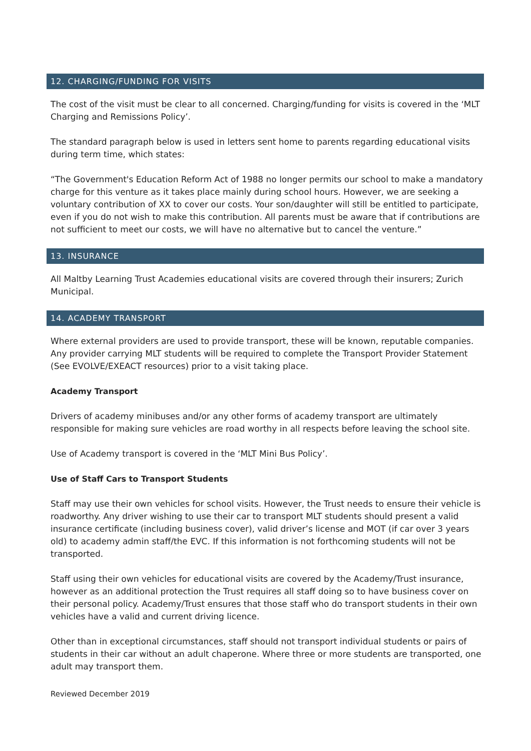12. CHARGING/FUNDING FOR VISITS
The cost of the visit must be clear to all concerned. Charging/funding for visits is covered in the ‘MLT Charging and Remissions Policy’.
The standard paragraph below is used in letters sent home to parents regarding educational visits during term time, which states:
“The Government's Education Reform Act of 1988 no longer permits our school to make a mandatory charge for this venture as it takes place mainly during school hours. However, we are seeking a voluntary contribution of XX to cover our costs. Your son/daughter will still be entitled to participate, even if you do not wish to make this contribution. All parents must be aware that if contributions are not sufficient to meet our costs, we will have no alternative but to cancel the venture.”
13. INSURANCE
All Maltby Learning Trust Academies educational visits are covered through their insurers; Zurich Municipal.
14. ACADEMY TRANSPORT
Where external providers are used to provide transport, these will be known, reputable companies. Any provider carrying MLT students will be required to complete the Transport Provider Statement (See EVOLVE/EXEACT resources) prior to a visit taking place.
Academy Transport
Drivers of academy minibuses and/or any other forms of academy transport are ultimately responsible for making sure vehicles are road worthy in all respects before leaving the school site.
Use of Academy transport is covered in the ‘MLT Mini Bus Policy’.
Use of Staff Cars to Transport Students
Staff may use their own vehicles for school visits. However, the Trust needs to ensure their vehicle is roadworthy. Any driver wishing to use their car to transport MLT students should present a valid insurance certificate (including business cover), valid driver’s license and MOT (if car over 3 years old) to academy admin staff/the EVC. If this information is not forthcoming students will not be transported.
Staff using their own vehicles for educational visits are covered by the Academy/Trust insurance, however as an additional protection the Trust requires all staff doing so to have business cover on their personal policy. Academy/Trust ensures that those staff who do transport students in their own vehicles have a valid and current driving licence.
Other than in exceptional circumstances, staff should not transport individual students or pairs of students in their car without an adult chaperone. Where three or more students are transported, one adult may transport them.
Reviewed December 2019